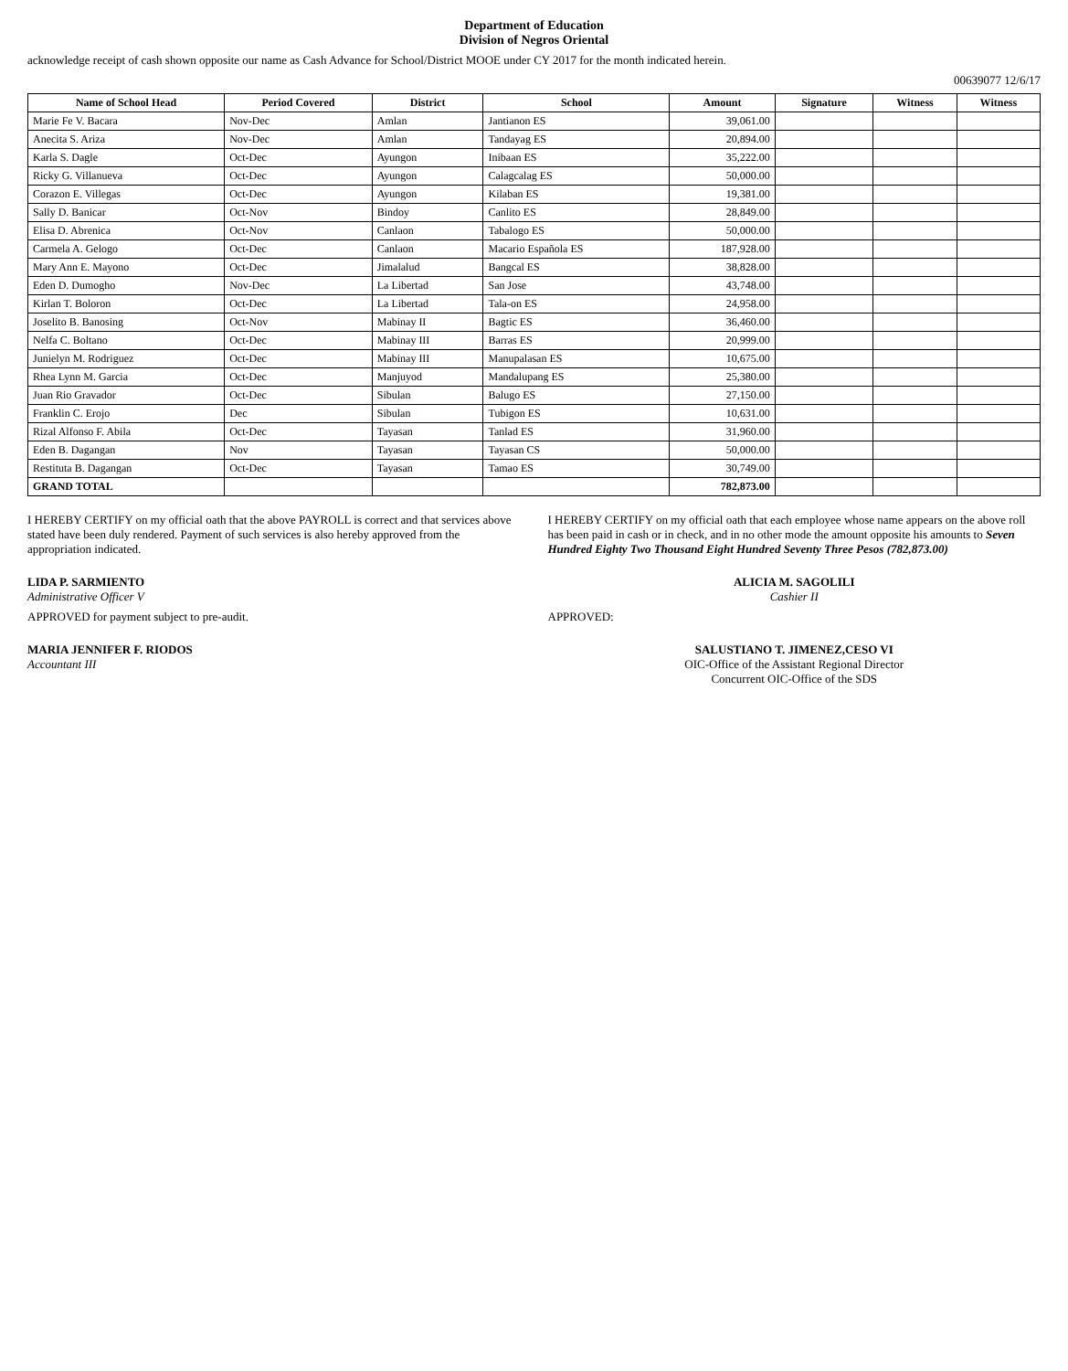Department of Education
Division of Negros Oriental
acknowledge receipt of cash shown opposite our name as Cash Advance for School/District MOOE under CY 2017 for the month indicated herein.
00639077 12/6/17
| Name of School Head | Period Covered | District | School | Amount | Signature | Witness | Witness |
| --- | --- | --- | --- | --- | --- | --- | --- |
| Marie Fe V. Bacara | Nov-Dec | Amlan | Jantianon ES | 39,061.00 | | | |
| Anecita S. Ariza | Nov-Dec | Amlan | Tandayag ES | 20,894.00 | | | |
| Karla S. Dagle | Oct-Dec | Ayungon | Inibaan ES | 35,222.00 | | | |
| Ricky G. Villanueva | Oct-Dec | Ayungon | Calagcalag ES | 50,000.00 | | | |
| Corazon E. Villegas | Oct-Dec | Ayungon | Kilaban ES | 19,381.00 | | | |
| Sally D. Banicar | Oct-Nov | Bindoy | Canlito ES | 28,849.00 | | | |
| Elisa D. Abrenica | Oct-Nov | Canlaon | Tabalogo ES | 50,000.00 | | | |
| Carmela A. Gelogo | Oct-Dec | Canlaon | Macario Española ES | 187,928.00 | | | |
| Mary Ann E. Mayono | Oct-Dec | Jimalalud | Bangcal ES | 38,828.00 | | | |
| Eden D. Dumogho | Nov-Dec | La Libertad | San Jose | 43,748.00 | | | |
| Kirlan T. Boloron | Oct-Dec | La Libertad | Tala-on ES | 24,958.00 | | | |
| Joselito B. Banosing | Oct-Nov | Mabinay II | Bagtic ES | 36,460.00 | | | |
| Nelfa C. Boltano | Oct-Dec | Mabinay III | Barras ES | 20,999.00 | | | |
| Junielyn M. Rodriguez | Oct-Dec | Mabinay III | Manupalasan ES | 10,675.00 | | | |
| Rhea Lynn M. Garcia | Oct-Dec | Manjuyod | Mandalupang ES | 25,380.00 | | | |
| Juan Rio Gravador | Oct-Dec | Sibulan | Balugo ES | 27,150.00 | | | |
| Franklin C. Erojo | Dec | Sibulan | Tubigon ES | 10,631.00 | | | |
| Rizal Alfonso F. Abila | Oct-Dec | Tayasan | Tanlad ES | 31,960.00 | | | |
| Eden B. Dagangan | Nov | Tayasan | Tayasan CS | 50,000.00 | | | |
| Restituta B. Dagangan | Oct-Dec | Tayasan | Tamao ES | 30,749.00 | | | |
| GRAND TOTAL | | | | 782,873.00 | | | |
I HEREBY CERTIFY on my official oath that the above PAYROLL is correct and that services above stated have been duly rendered. Payment of such services is also hereby approved from the appropriation indicated.
LIDA P. SARMIENTO
Administrative Officer V
APPROVED for payment subject to pre-audit.
MARIA JENNIFER F. RIODOS
Accountant III
I HEREBY CERTIFY on my official oath that each employee whose name appears on the above roll has been paid in cash or in check, and in no other mode the amount opposite his amounts to Seven Hundred Eighty Two Thousand Eight Hundred Seventy Three Pesos (782,873.00)
ALICIA M. SAGOLILI
Cashier II
APPROVED:
SALUSTIANO T. JIMENEZ,CESO VI
OIC-Office of the Assistant Regional Director
Concurrent OIC-Office of the SDS